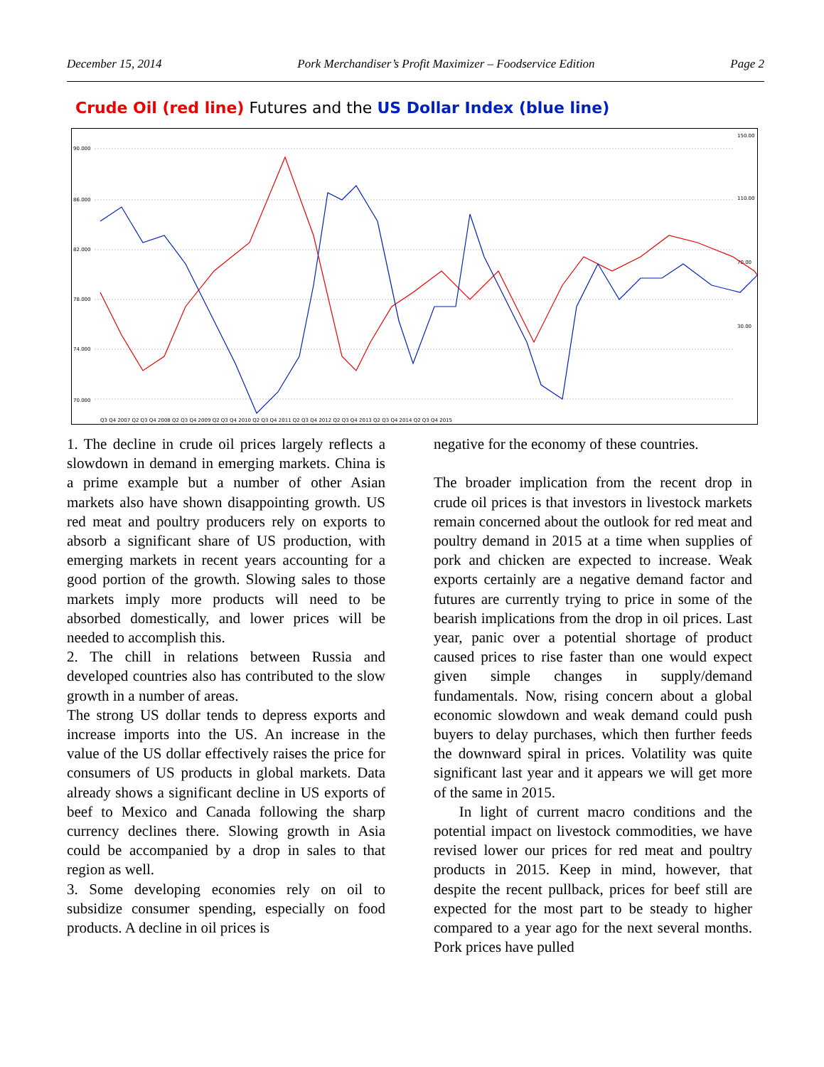December 15, 2014 Pork Merchandiser’s Profit Maximizer – Foodservice Edition Page 2
Crude Oil (red line) Futures and the US Dollar Index (blue line)
90.000
86.000
82.000
78.000
74.000
70.000
150.00
110.00
70.00
30.00
Q3 Q4 2007 Q2 Q3 Q4 2008 Q2 Q3 Q4 2009 Q2 Q3 Q4 2010 Q2 Q3 Q4 2011 Q2 Q3 Q4 2012 Q2 Q3 Q4 2013 Q2 Q3 Q4 2014 Q2 Q3 Q4 2015
1. The decline in crude oil prices largely reflects a slowdown in demand in emerging markets. China is a prime example but a number of other Asian markets also have shown disappointing growth. US red meat and poultry producers rely on exports to absorb a significant share of US production, with emerging markets in recent years accounting for a good portion of the growth. Slowing sales to those markets imply more products will need to be absorbed domestically, and lower prices will be needed to accomplish this.
2. The chill in relations between Russia and developed countries also has contributed to the slow growth in a number of areas.
The strong US dollar tends to depress exports and increase imports into the US. An increase in the value of the US dollar effectively raises the price for consumers of US products in global markets. Data already shows a significant decline in US exports of beef to Mexico and Canada following the sharp currency declines there. Slowing growth in Asia could be accompanied by a drop in sales to that region as well.
3. Some developing economies rely on oil to subsidize consumer spending, especially on food products. A decline in oil prices is
negative for the economy of these countries.
The broader implication from the recent drop in crude oil prices is that investors in livestock markets remain concerned about the outlook for red meat and poultry demand in 2015 at a time when supplies of pork and chicken are expected to increase. Weak exports certainly are a negative demand factor and futures are currently trying to price in some of the bearish implications from the drop in oil prices. Last year, panic over a potential shortage of product caused prices to rise faster than one would expect given simple changes in supply/demand fundamentals. Now, rising concern about a global economic slowdown and weak demand could push buyers to delay purchases, which then further feeds the downward spiral in prices. Volatility was quite significant last year and it appears we will get more of the same in 2015.
In light of current macro conditions and the potential impact on livestock commodities, we have revised lower our prices for red meat and poultry products in 2015. Keep in mind, however, that despite the recent pullback, prices for beef still are expected for the most part to be steady to higher compared to a year ago for the next several months. Pork prices have pulled